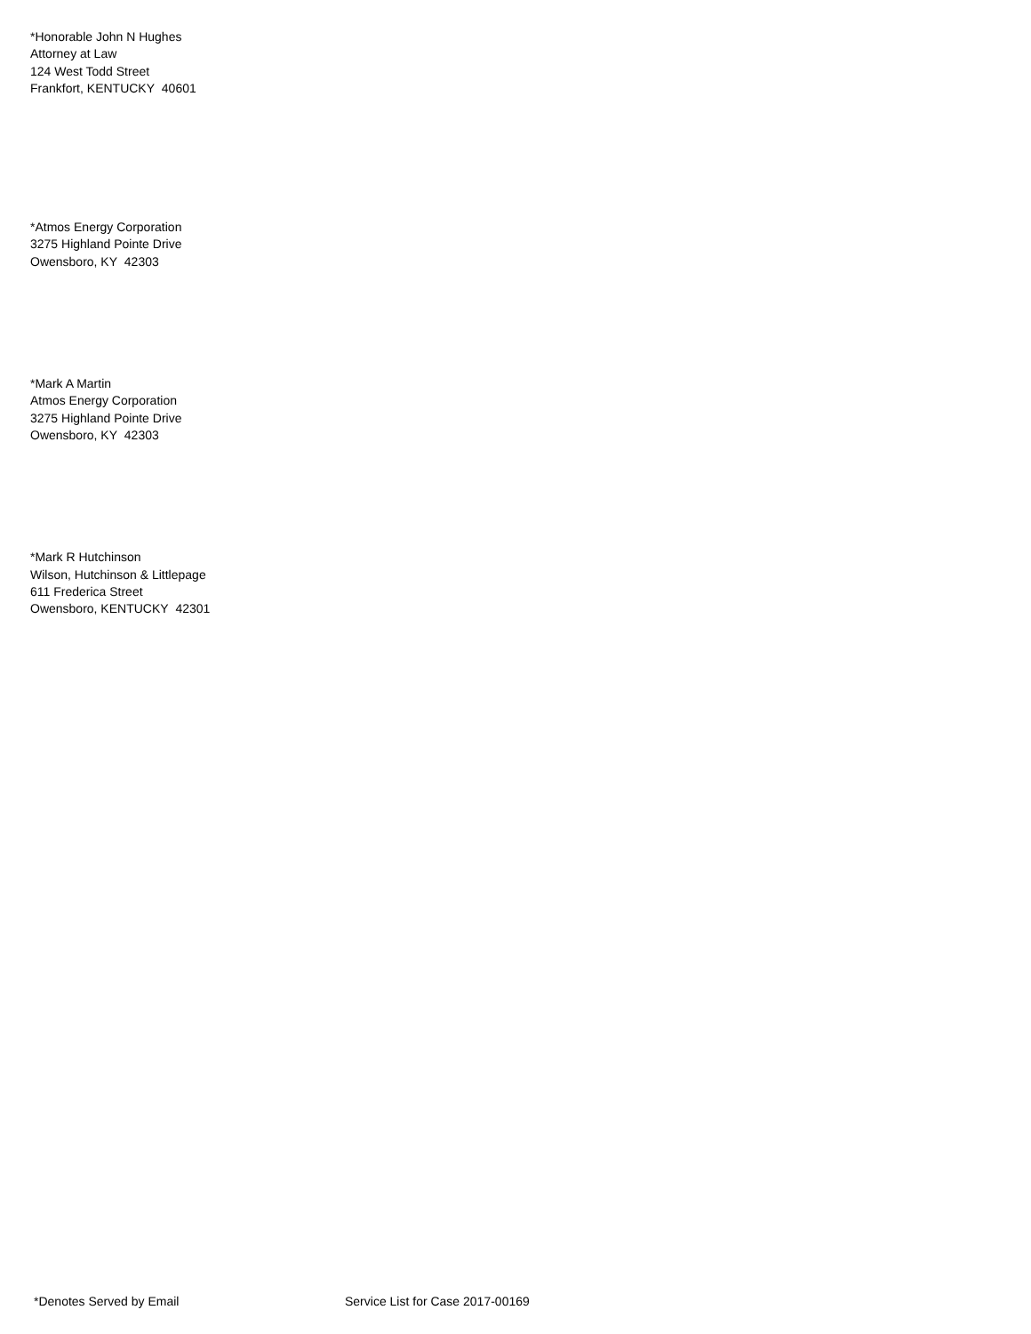*Honorable John N Hughes
Attorney at Law
124 West Todd Street
Frankfort, KENTUCKY 40601
*Atmos Energy Corporation
3275 Highland Pointe Drive
Owensboro, KY 42303
*Mark A Martin
Atmos Energy Corporation
3275 Highland Pointe Drive
Owensboro, KY 42303
*Mark R Hutchinson
Wilson, Hutchinson & Littlepage
611 Frederica Street
Owensboro, KENTUCKY 42301
*Denotes Served by Email Service List for Case 2017-00169